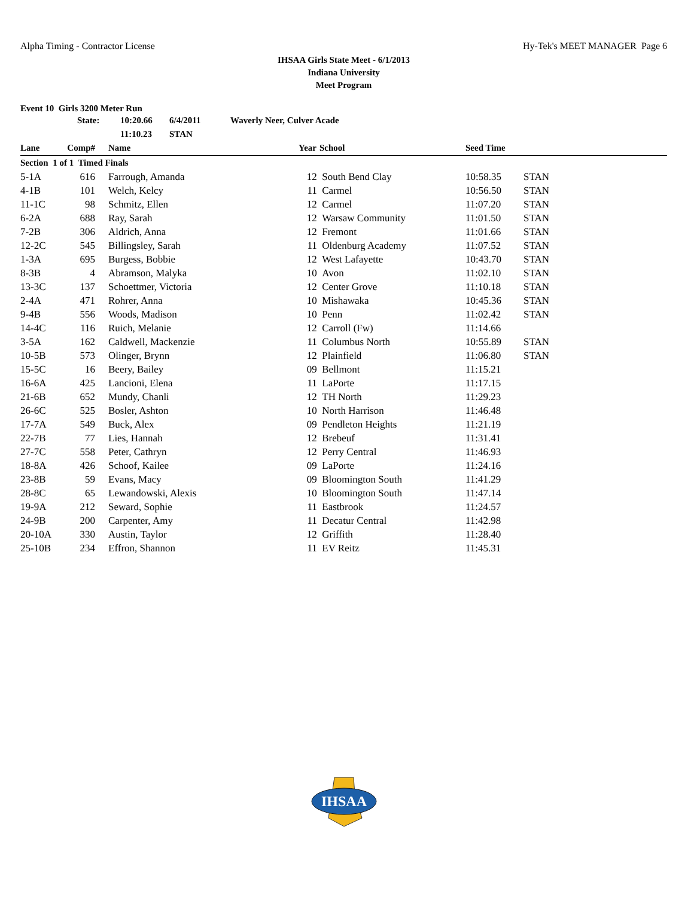Alpha Timing - Contractor License Hy-Tek's MEET MANAGER Page 6
IHSAA Girls State Meet - 6/1/2013
Indiana University
Meet Program
Event 10 Girls 3200 Meter Run
| | State: | 10:20.66 | 6/4/2011 | Waverly Neer, Culver Acade |
| | | 11:10.23 | STAN | |
| Lane | Comp# | | Name | Year | School | Seed Time | |
| --- | --- | --- | --- | --- | --- | --- | --- |
| Section 1 of 1 Timed Finals | | | | | | | |
| 5-1A | 616 | | Farrough, Amanda | 12 | South Bend Clay | 10:58.35 | STAN |
| 4-1B | 101 | | Welch, Kelcy | 11 | Carmel | 10:56.50 | STAN |
| 11-1C | 98 | | Schmitz, Ellen | 12 | Carmel | 11:07.20 | STAN |
| 6-2A | 688 | | Ray, Sarah | 12 | Warsaw Community | 11:01.50 | STAN |
| 7-2B | 306 | | Aldrich, Anna | 12 | Fremont | 11:01.66 | STAN |
| 12-2C | 545 | | Billingsley, Sarah | 11 | Oldenburg Academy | 11:07.52 | STAN |
| 1-3A | 695 | | Burgess, Bobbie | 12 | West Lafayette | 10:43.70 | STAN |
| 8-3B | 4 | | Abramson, Malyka | 10 | Avon | 11:02.10 | STAN |
| 13-3C | 137 | | Schoettmer, Victoria | 12 | Center Grove | 11:10.18 | STAN |
| 2-4A | 471 | | Rohrer, Anna | 10 | Mishawaka | 10:45.36 | STAN |
| 9-4B | 556 | | Woods, Madison | 10 | Penn | 11:02.42 | STAN |
| 14-4C | 116 | | Ruich, Melanie | 12 | Carroll (Fw) | 11:14.66 | |
| 3-5A | 162 | | Caldwell, Mackenzie | 11 | Columbus North | 10:55.89 | STAN |
| 10-5B | 573 | | Olinger, Brynn | 12 | Plainfield | 11:06.80 | STAN |
| 15-5C | 16 | | Beery, Bailey | 09 | Bellmont | 11:15.21 | |
| 16-6A | 425 | | Lancioni, Elena | 11 | LaPorte | 11:17.15 | |
| 21-6B | 652 | | Mundy, Chanli | 12 | TH North | 11:29.23 | |
| 26-6C | 525 | | Bosler, Ashton | 10 | North Harrison | 11:46.48 | |
| 17-7A | 549 | | Buck, Alex | 09 | Pendleton Heights | 11:21.19 | |
| 22-7B | 77 | | Lies, Hannah | 12 | Brebeuf | 11:31.41 | |
| 27-7C | 558 | | Peter, Cathryn | 12 | Perry Central | 11:46.93 | |
| 18-8A | 426 | | Schoof, Kailee | 09 | LaPorte | 11:24.16 | |
| 23-8B | 59 | | Evans, Macy | 09 | Bloomington South | 11:41.29 | |
| 28-8C | 65 | | Lewandowski, Alexis | 10 | Bloomington South | 11:47.14 | |
| 19-9A | 212 | | Seward, Sophie | 11 | Eastbrook | 11:24.57 | |
| 24-9B | 200 | | Carpenter, Amy | 11 | Decatur Central | 11:42.98 | |
| 20-10A | 330 | | Austin, Taylor | 12 | Griffith | 11:28.40 | |
| 25-10B | 234 | | Effron, Shannon | 11 | EV Reitz | 11:45.31 | |
IHSAA